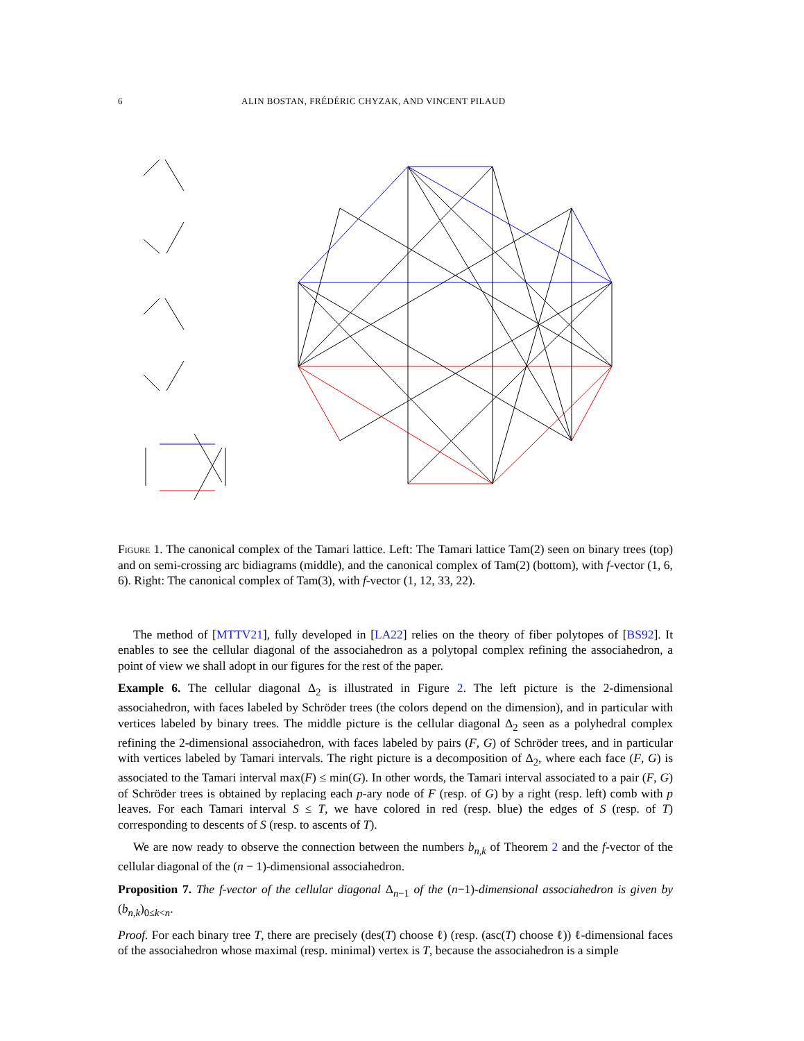6 ALIN BOSTAN, FRÉDÉRIC CHYZAK, AND VINCENT PILAUD
Figure 1. The canonical complex of the Tamari lattice. Left: The Tamari lattice Tam(2) seen on binary trees (top) and on semi-crossing arc bidiagrams (middle), and the canonical complex of Tam(2) (bottom), with f-vector (1, 6, 6). Right: The canonical complex of Tam(3), with f-vector (1, 12, 33, 22).
The method of [MTTV21], fully developed in [LA22] relies on the theory of fiber polytopes of [BS92]. It enables to see the cellular diagonal of the associahedron as a polytopal complex refining the associahedron, a point of view we shall adopt in our figures for the rest of the paper.
Example 6. The cellular diagonal Δ<sub>2</sub> is illustrated in Figure 2. The left picture is the 2-dimensional associahedron, with faces labeled by Schröder trees (the colors depend on the dimension), and in particular with vertices labeled by binary trees. The middle picture is the cellular diagonal Δ<sub>2</sub> seen as a polyhedral complex refining the 2-dimensional associahedron, with faces labeled by pairs (F, G) of Schröder trees, and in particular with vertices labeled by Tamari intervals. The right picture is a decomposition of Δ<sub>2</sub>, where each face (F, G) is associated to the Tamari interval max(F) ≤ min(G). In other words, the Tamari interval associated to a pair (F, G) of Schröder trees is obtained by replacing each p-ary node of F (resp. of G) by a right (resp. left) comb with p leaves. For each Tamari interval S ≤ T, we have colored in red (resp. blue) the edges of S (resp. of T) corresponding to descents of S (resp. to ascents of T).
We are now ready to observe the connection between the numbers b<sub>n,k</sub> of Theorem 2 and the f-vector of the cellular diagonal of the (n − 1)-dimensional associahedron.
Proposition 7. The f-vector of the cellular diagonal Δ<sub>n−1</sub> of the (n−1)-dimensional associahedron is given by (b<sub>n,k</sub>)<sub>0≤k<n</sub>.
Proof. For each binary tree T, there are precisely (des(T) choose ℓ) (resp. (asc(T) choose ℓ)) ℓ-dimensional faces of the associahedron whose maximal (resp. minimal) vertex is T, because the associahedron is a simple